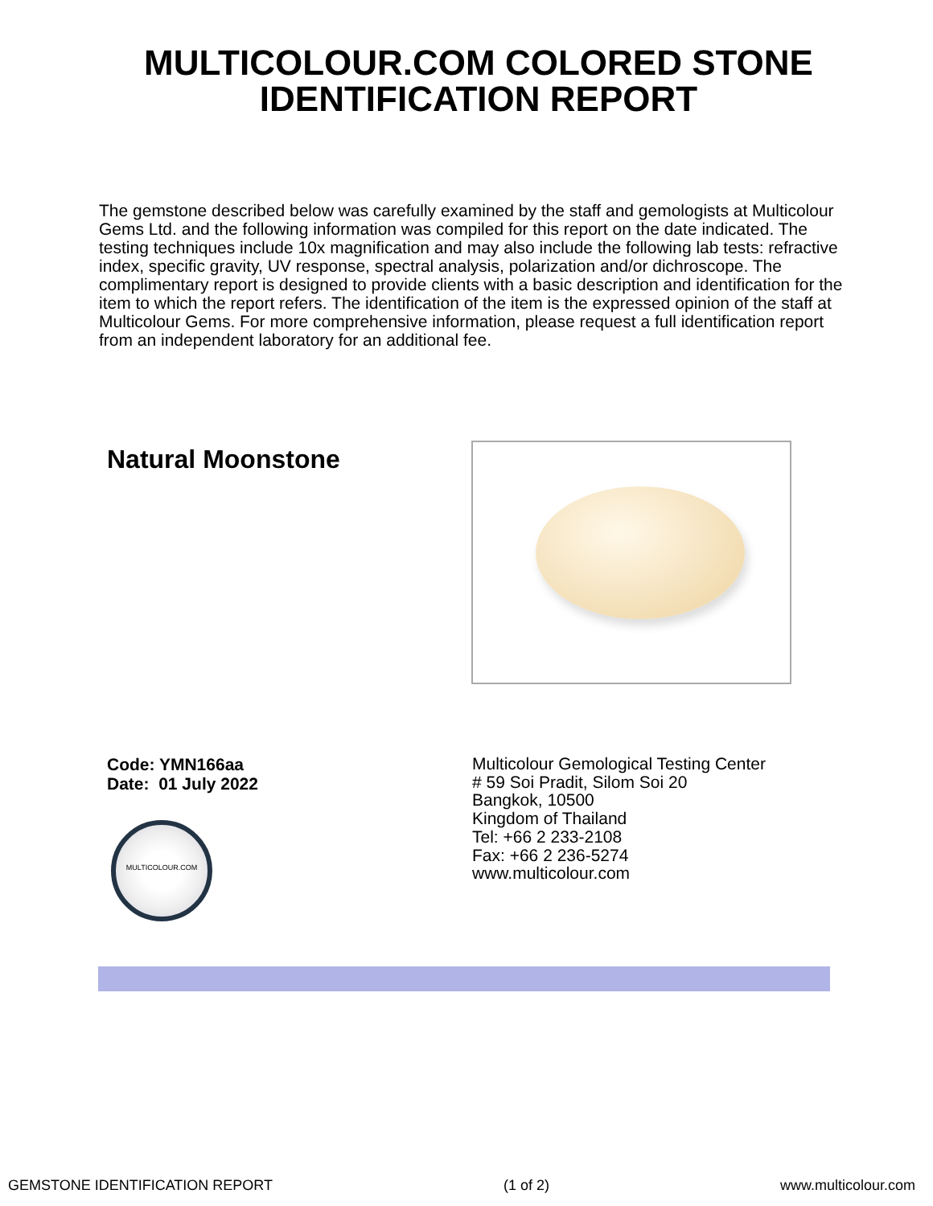MULTICOLOUR.COM COLORED STONE IDENTIFICATION REPORT
The gemstone described below was carefully examined by the staff and gemologists at Multicolour Gems Ltd. and the following information was compiled for this report on the date indicated. The testing techniques include 10x magnification and may also include the following lab tests: refractive index, specific gravity, UV response, spectral analysis, polarization and/or dichroscope. The complimentary report is designed to provide clients with a basic description and identification for the item to which the report refers. The identification of the item is the expressed opinion of the staff at Multicolour Gems. For more comprehensive information, please request a full identification report from an independent laboratory for an additional fee.
Natural Moonstone
Code: YMN166aa
Date: 01 July 2022
MULTICOLOUR.COM
Multicolour Gemological Testing Center
# 59 Soi Pradit, Silom Soi 20
Bangkok, 10500
Kingdom of Thailand
Tel: +66 2 233-2108
Fax: +66 2 236-5274
www.multicolour.com
GEMSTONE IDENTIFICATION REPORT (1 of 2) www.multicolour.com